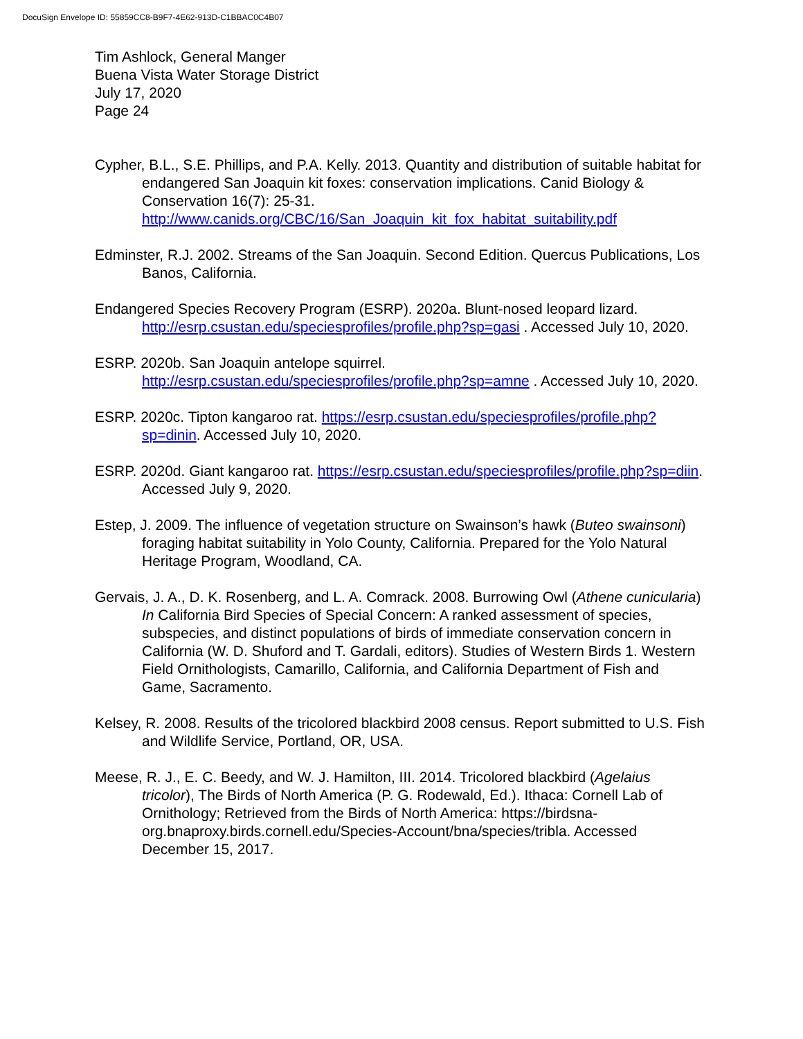DocuSign Envelope ID: 55859CC8-B9F7-4E62-913D-C1BBAC0C4B07
Tim Ashlock, General Manger
Buena Vista Water Storage District
July 17, 2020
Page 24
Cypher, B.L., S.E. Phillips, and P.A. Kelly. 2013. Quantity and distribution of suitable habitat for endangered San Joaquin kit foxes: conservation implications. Canid Biology & Conservation 16(7): 25-31. http://www.canids.org/CBC/16/San_Joaquin_kit_fox_habitat_suitability.pdf
Edminster, R.J. 2002. Streams of the San Joaquin. Second Edition. Quercus Publications, Los Banos, California.
Endangered Species Recovery Program (ESRP). 2020a. Blunt-nosed leopard lizard. http://esrp.csustan.edu/speciesprofiles/profile.php?sp=gasi . Accessed July 10, 2020.
ESRP. 2020b. San Joaquin antelope squirrel. http://esrp.csustan.edu/speciesprofiles/profile.php?sp=amne . Accessed July 10, 2020.
ESRP. 2020c. Tipton kangaroo rat. https://esrp.csustan.edu/speciesprofiles/profile.php?sp=dinin. Accessed July 10, 2020.
ESRP. 2020d. Giant kangaroo rat. https://esrp.csustan.edu/speciesprofiles/profile.php?sp=diin. Accessed July 9, 2020.
Estep, J. 2009. The influence of vegetation structure on Swainson’s hawk (Buteo swainsoni) foraging habitat suitability in Yolo County, California. Prepared for the Yolo Natural Heritage Program, Woodland, CA.
Gervais, J. A., D. K. Rosenberg, and L. A. Comrack. 2008. Burrowing Owl (Athene cunicularia) In California Bird Species of Special Concern: A ranked assessment of species, subspecies, and distinct populations of birds of immediate conservation concern in California (W. D. Shuford and T. Gardali, editors). Studies of Western Birds 1. Western Field Ornithologists, Camarillo, California, and California Department of Fish and Game, Sacramento.
Kelsey, R. 2008. Results of the tricolored blackbird 2008 census. Report submitted to U.S. Fish and Wildlife Service, Portland, OR, USA.
Meese, R. J., E. C. Beedy, and W. J. Hamilton, III. 2014. Tricolored blackbird (Agelaius tricolor), The Birds of North America (P. G. Rodewald, Ed.). Ithaca: Cornell Lab of Ornithology; Retrieved from the Birds of North America: https://birdsna-org.bnaproxy.birds.cornell.edu/Species-Account/bna/species/tribla. Accessed December 15, 2017.